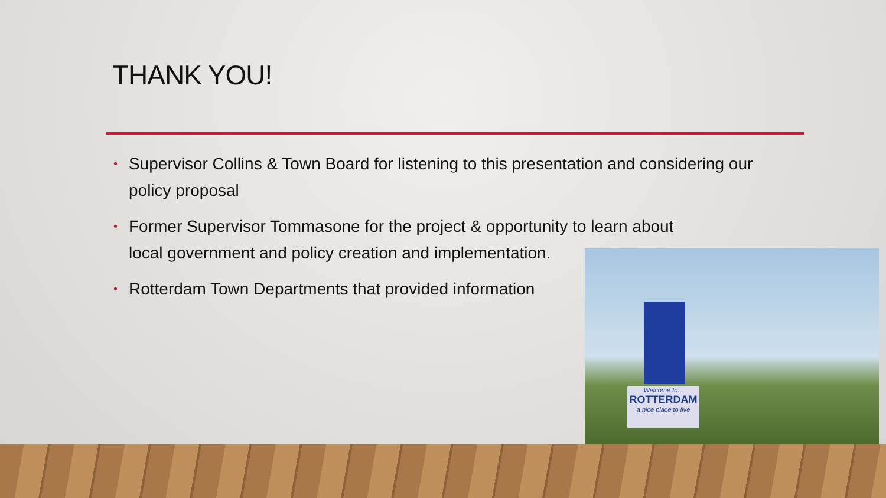THANK YOU!
• Supervisor Collins & Town Board for listening to this presentation and considering our policy proposal
• Former Supervisor Tommasone for the project & opportunity to learn about
local government and policy creation and implementation.
• Rotterdam Town Departments that provided information
Welcome to...
ROTTERDAM
a nice place to live